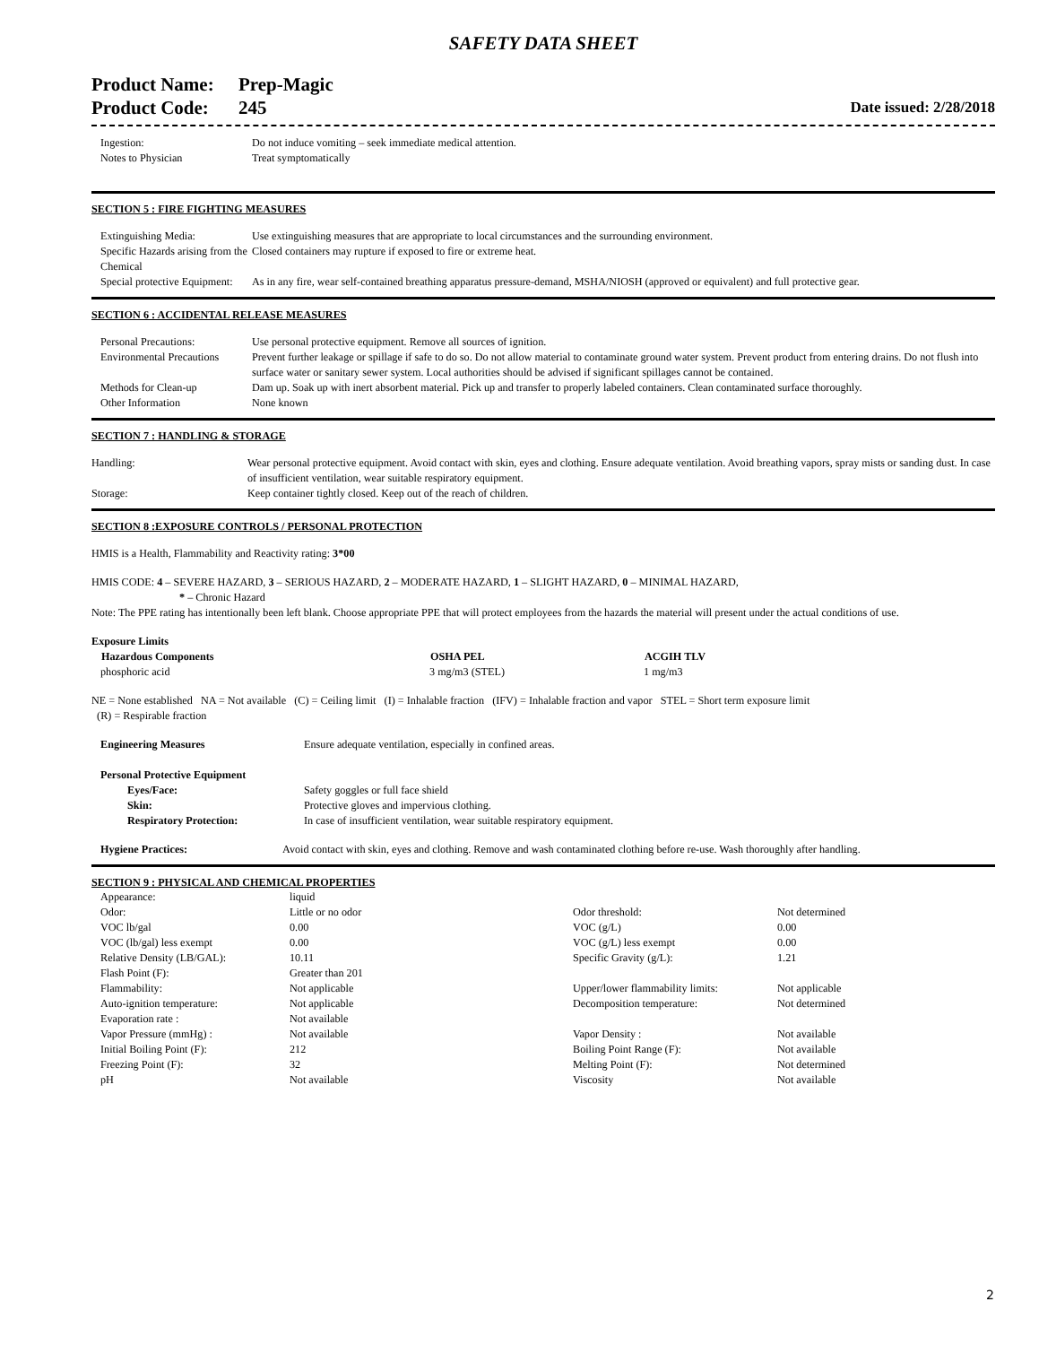SAFETY DATA SHEET
Product Name: Prep-Magic
Product Code: 245
Date issued: 2/28/2018
| Ingestion: | Do not induce vomiting – seek immediate medical attention. |
| Notes to Physician | Treat symptomatically |
SECTION 5 : FIRE FIGHTING MEASURES
| Extinguishing Media: | Use extinguishing measures that are appropriate to local circumstances and the surrounding environment. |
| Specific Hazards arising from the Chemical | Closed containers may rupture if exposed to fire or extreme heat. |
| Special protective Equipment: | As in any fire, wear self-contained breathing apparatus pressure-demand, MSHA/NIOSH (approved or equivalent) and full protective gear. |
SECTION 6 : ACCIDENTAL RELEASE MEASURES
| Personal Precautions: | Use personal protective equipment. Remove all sources of ignition. |
| Environmental Precautions | Prevent further leakage or spillage if safe to do so. Do not allow material to contaminate ground water system. Prevent product from entering drains. Do not flush into surface water or sanitary sewer system. Local authorities should be advised if significant spillages cannot be contained. |
| Methods for Clean-up | Dam up. Soak up with inert absorbent material. Pick up and transfer to properly labeled containers. Clean contaminated surface thoroughly. |
| Other Information | None known |
SECTION 7 : HANDLING & STORAGE
| Handling: | Wear personal protective equipment. Avoid contact with skin, eyes and clothing. Ensure adequate ventilation. Avoid breathing vapors, spray mists or sanding dust. In case of insufficient ventilation, wear suitable respiratory equipment. |
| Storage: | Keep container tightly closed. Keep out of the reach of children. |
SECTION 8 :EXPOSURE CONTROLS / PERSONAL PROTECTION
HMIS is a Health, Flammability and Reactivity rating: 3*00
HMIS CODE: 4 – SEVERE HAZARD, 3 – SERIOUS HAZARD, 2 – MODERATE HAZARD, 1 – SLIGHT HAZARD, 0 – MINIMAL HAZARD,
* – Chronic Hazard
Note: The PPE rating has intentionally been left blank. Choose appropriate PPE that will protect employees from the hazards the material will present under the actual conditions of use.
Exposure Limits
| Hazardous Components | OSHA PEL | ACGIH TLV |
| --- | --- | --- |
| phosphoric acid | 3 mg/m3 (STEL) | 1 mg/m3 |
NE = None established NA = Not available (C) = Ceiling limit (I) = Inhalable fraction (IFV) = Inhalable fraction and vapor STEL = Short term exposure limit
(R) = Respirable fraction
| Engineering Measures | Ensure adequate ventilation, especially in confined areas. |
| Personal Protective Equipment | |
| Eyes/Face: | Safety goggles or full face shield |
| Skin: | Protective gloves and impervious clothing. |
| Respiratory Protection: | In case of insufficient ventilation, wear suitable respiratory equipment. |
| Hygiene Practices: | Avoid contact with skin, eyes and clothing. Remove and wash contaminated clothing before re-use. Wash thoroughly after handling. |
SECTION 9 : PHYSICAL AND CHEMICAL PROPERTIES
| Appearance: | liquid | | |
| Odor: | Little or no odor | Odor threshold: | Not determined |
| VOC lb/gal | 0.00 | VOC (g/L) | 0.00 |
| VOC (lb/gal) less exempt | 0.00 | VOC (g/L) less exempt | 0.00 |
| Relative Density (LB/GAL): | 10.11 | Specific Gravity (g/L): | 1.21 |
| Flash Point (F): | Greater than 201 | | |
| Flammability: | Not applicable | Upper/lower flammability limits: | Not applicable |
| Auto-ignition temperature: | Not applicable | Decomposition temperature: | Not determined |
| Evaporation rate : | Not available | | |
| Vapor Pressure (mmHg) : | Not available | Vapor Density : | Not available |
| Initial Boiling Point (F): | 212 | Boiling Point Range (F): | Not available |
| Freezing Point (F): | 32 | Melting Point (F): | Not determined |
| pH | Not available | Viscosity | Not available |
2